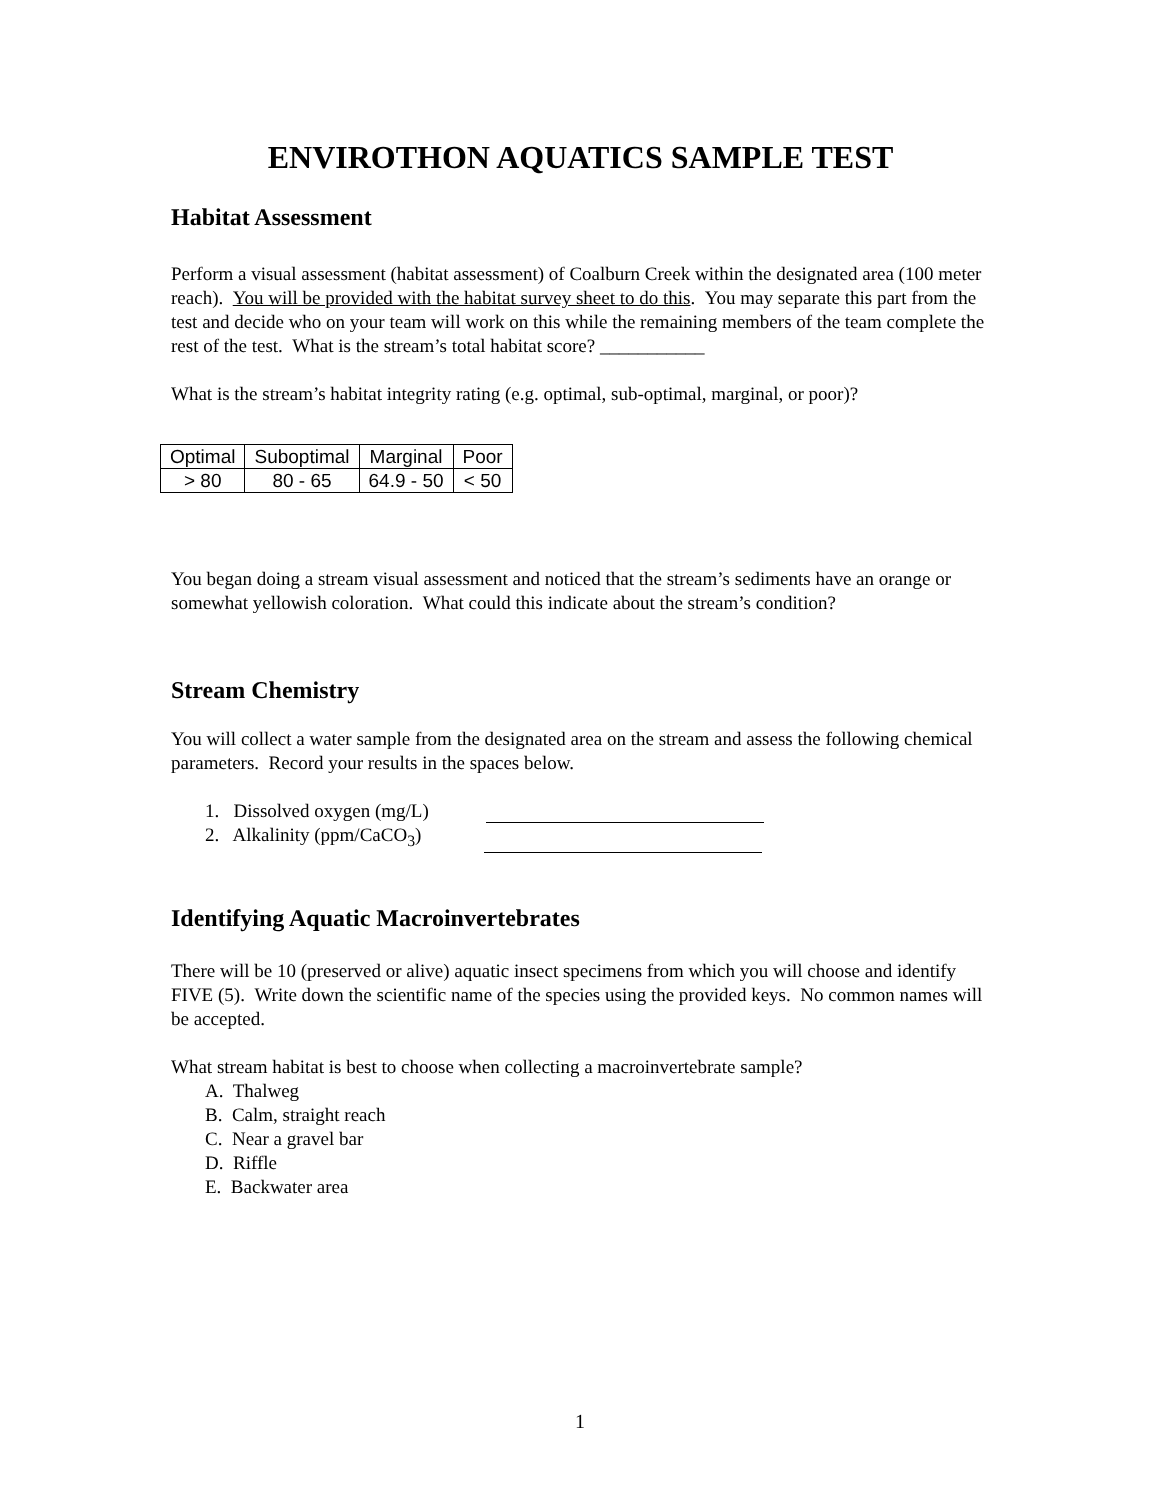ENVIROTHON AQUATICS SAMPLE TEST
Habitat Assessment
Perform a visual assessment (habitat assessment) of Coalburn Creek within the designated area (100 meter reach). You will be provided with the habitat survey sheet to do this. You may separate this part from the test and decide who on your team will work on this while the remaining members of the team complete the rest of the test. What is the stream’s total habitat score? ___________
What is the stream’s habitat integrity rating (e.g. optimal, sub-optimal, marginal, or poor)?
| Optimal | Suboptimal | Marginal | Poor |
| > 80 | 80 - 65 | 64.9 - 50 | < 50 |
You began doing a stream visual assessment and noticed that the stream’s sediments have an orange or somewhat yellowish coloration. What could this indicate about the stream’s condition?
Stream Chemistry
You will collect a water sample from the designated area on the stream and assess the following chemical parameters. Record your results in the spaces below.
1. Dissolved oxygen (mg/L)
2. Alkalinity (ppm/CaCO<sub>3</sub>)
Identifying Aquatic Macroinvertebrates
There will be 10 (preserved or alive) aquatic insect specimens from which you will choose and identify FIVE (5). Write down the scientific name of the species using the provided keys. No common names will be accepted.
What stream habitat is best to choose when collecting a macroinvertebrate sample?
A. Thalweg
B. Calm, straight reach
C. Near a gravel bar
D. Riffle
E. Backwater area
1